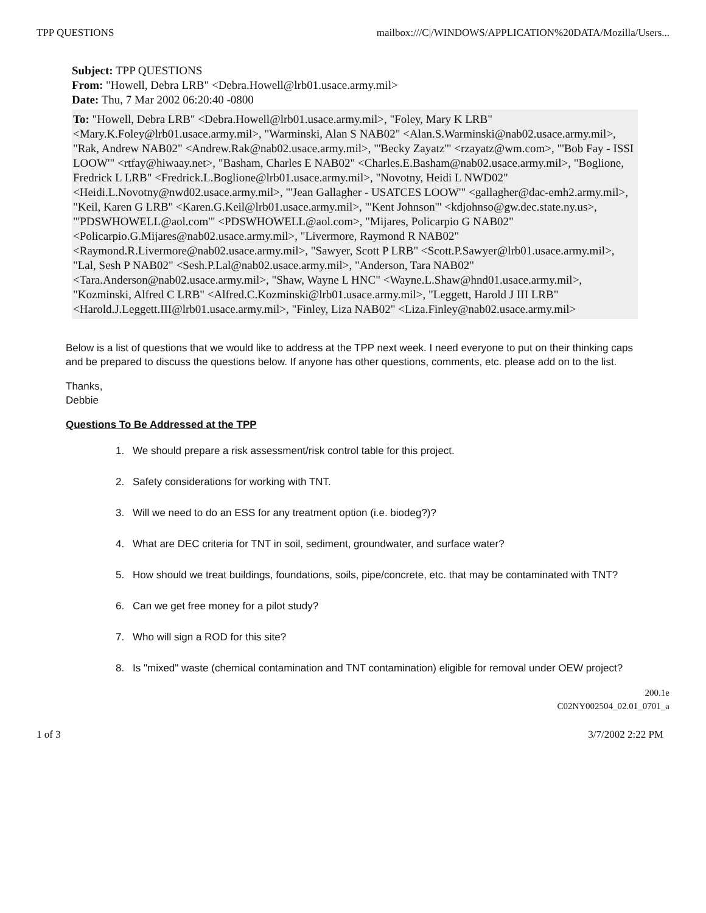TPP QUESTIONS mailbox:///C|/WINDOWS/APPLICATION%20DATA/Mozilla/Users...
Subject: TPP QUESTIONS
From: "Howell, Debra LRB" <Debra.Howell@lrb01.usace.army.mil>
Date: Thu, 7 Mar 2002 06:20:40 -0800
To: "Howell, Debra LRB" <Debra.Howell@lrb01.usace.army.mil>, "Foley, Mary K LRB" <Mary.K.Foley@lrb01.usace.army.mil>, "Warminski, Alan S NAB02" <Alan.S.Warminski@nab02.usace.army.mil>, "Rak, Andrew NAB02" <Andrew.Rak@nab02.usace.army.mil>, "'Becky Zayatz'" <rzayatz@wm.com>, "'Bob Fay - ISSI LOOW'" <rtfay@hiwaay.net>, "Basham, Charles E NAB02" <Charles.E.Basham@nab02.usace.army.mil>, "Boglione, Fredrick L LRB" <Fredrick.L.Boglione@lrb01.usace.army.mil>, "Novotny, Heidi L NWD02" <Heidi.L.Novotny@nwd02.usace.army.mil>, "'Jean Gallagher - USATCES LOOW'" <gallagher@dac-emh2.army.mil>, "Keil, Karen G LRB" <Karen.G.Keil@lrb01.usace.army.mil>, "'Kent Johnson'" <kdjohnso@gw.dec.state.ny.us>, "'PDSWHOWELL@aol.com'" <PDSWHOWELL@aol.com>, "Mijares, Policarpio G NAB02" <Policarpio.G.Mijares@nab02.usace.army.mil>, "Livermore, Raymond R NAB02" <Raymond.R.Livermore@nab02.usace.army.mil>, "Sawyer, Scott P LRB" <Scott.P.Sawyer@lrb01.usace.army.mil>, "Lal, Sesh P NAB02" <Sesh.P.Lal@nab02.usace.army.mil>, "Anderson, Tara NAB02" <Tara.Anderson@nab02.usace.army.mil>, "Shaw, Wayne L HNC" <Wayne.L.Shaw@hnd01.usace.army.mil>, "Kozminski, Alfred C LRB" <Alfred.C.Kozminski@lrb01.usace.army.mil>, "Leggett, Harold J III LRB" <Harold.J.Leggett.III@lrb01.usace.army.mil>, "Finley, Liza NAB02" <Liza.Finley@nab02.usace.army.mil>
Below is a list of questions that we would like to address at the TPP next week. I need everyone to put on their thinking caps and be prepared to discuss the questions below. If anyone has other questions, comments, etc. please add on to the list.
Thanks,
Debbie
Questions To Be Addressed at the TPP
1. We should prepare a risk assessment/risk control table for this project.
2. Safety considerations for working with TNT.
3. Will we need to do an ESS for any treatment option (i.e. biodeg?)?
4. What are DEC criteria for TNT in soil, sediment, groundwater, and surface water?
5. How should we treat buildings, foundations, soils, pipe/concrete, etc. that may be contaminated with TNT?
6. Can we get free money for a pilot study?
7. Who will sign a ROD for this site?
8. Is "mixed" waste (chemical contamination and TNT contamination) eligible for removal under OEW project?
200.1e
C02NY002504_02.01_0701_a
1 of 3 3/7/2002 2:22 PM